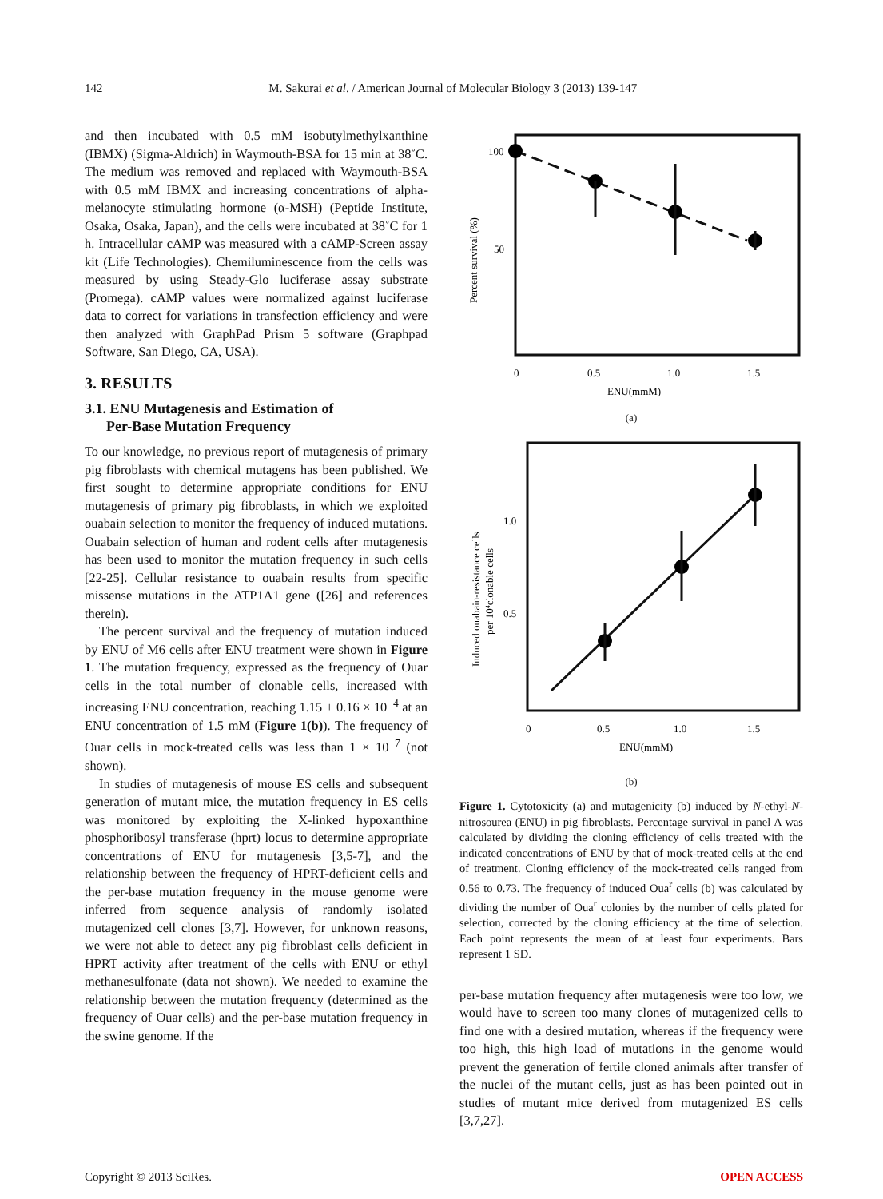142 M. Sakurai et al. / American Journal of Molecular Biology 3 (2013) 139-147
and then incubated with 0.5 mM isobutylmethylxanthine (IBMX) (Sigma-Aldrich) in Waymouth-BSA for 15 min at 38˚C. The medium was removed and replaced with Waymouth-BSA with 0.5 mM IBMX and increasing concentrations of alpha-melanocyte stimulating hormone (α-MSH) (Peptide Institute, Osaka, Osaka, Japan), and the cells were incubated at 38˚C for 1 h. Intracellular cAMP was measured with a cAMP-Screen assay kit (Life Technologies). Chemiluminescence from the cells was measured by using Steady-Glo luciferase assay substrate (Promega). cAMP values were normalized against luciferase data to correct for variations in transfection efficiency and were then analyzed with GraphPad Prism 5 software (Graphpad Software, San Diego, CA, USA).
3. RESULTS
3.1. ENU Mutagenesis and Estimation of
Per-Base Mutation Frequency
To our knowledge, no previous report of mutagenesis of primary pig fibroblasts with chemical mutagens has been published. We first sought to determine appropriate conditions for ENU mutagenesis of primary pig fibroblasts, in which we exploited ouabain selection to monitor the frequency of induced mutations. Ouabain selection of human and rodent cells after mutagenesis has been used to monitor the mutation frequency in such cells [22-25]. Cellular resistance to ouabain results from specific missense mutations in the ATP1A1 gene ([26] and references therein).
The percent survival and the frequency of mutation induced by ENU of M6 cells after ENU treatment were shown in Figure 1. The mutation frequency, expressed as the frequency of Ouar cells in the total number of clonable cells, increased with increasing ENU concentration, reaching 1.15 ± 0.16 × 10<sup>−4</sup> at an ENU concentration of 1.5 mM (Figure 1(b)). The frequency of Ouar cells in mock-treated cells was less than 1 × 10<sup>−7</sup> (not shown).
In studies of mutagenesis of mouse ES cells and subsequent generation of mutant mice, the mutation frequency in ES cells was monitored by exploiting the X-linked hypoxanthine phosphoribosyl transferase (hprt) locus to determine appropriate concentrations of ENU for mutagenesis [3,5-7], and the relationship between the frequency of HPRT-deficient cells and the per-base mutation frequency in the mouse genome were inferred from sequence analysis of randomly isolated mutagenized cell clones [3,7]. However, for unknown reasons, we were not able to detect any pig fibroblast cells deficient in HPRT activity after treatment of the cells with ENU or ethyl methanesulfonate (data not shown). We needed to examine the relationship between the mutation frequency (determined as the frequency of Ouar cells) and the per-base mutation frequency in the swine genome. If the
100
50
0
0.5
1.0
1.5
ENU(mmM)
Percent survival (%)
(a)
1.0
0.5
0
0.5
1.0
1.5
ENU(mmM)
Induced ouabain-resistance cells
per 104clonable cells
(b)
Figure 1. Cytotoxicity (a) and mutagenicity (b) induced by N-ethyl-N-nitrosourea (ENU) in pig fibroblasts. Percentage survival in panel A was calculated by dividing the cloning efficiency of cells treated with the indicated concentrations of ENU by that of mock-treated cells at the end of treatment. Cloning efficiency of the mock-treated cells ranged from 0.56 to 0.73. The frequency of induced Oua<sup>r</sup> cells (b) was calculated by dividing the number of Oua<sup>r</sup> colonies by the number of cells plated for selection, corrected by the cloning efficiency at the time of selection. Each point represents the mean of at least four experiments. Bars represent 1 SD.
per-base mutation frequency after mutagenesis were too low, we would have to screen too many clones of mutagenized cells to find one with a desired mutation, whereas if the frequency were too high, this high load of mutations in the genome would prevent the generation of fertile cloned animals after transfer of the nuclei of the mutant cells, just as has been pointed out in studies of mutant mice derived from mutagenized ES cells [3,7,27].
Copyright © 2013 SciRes. OPEN ACCESS